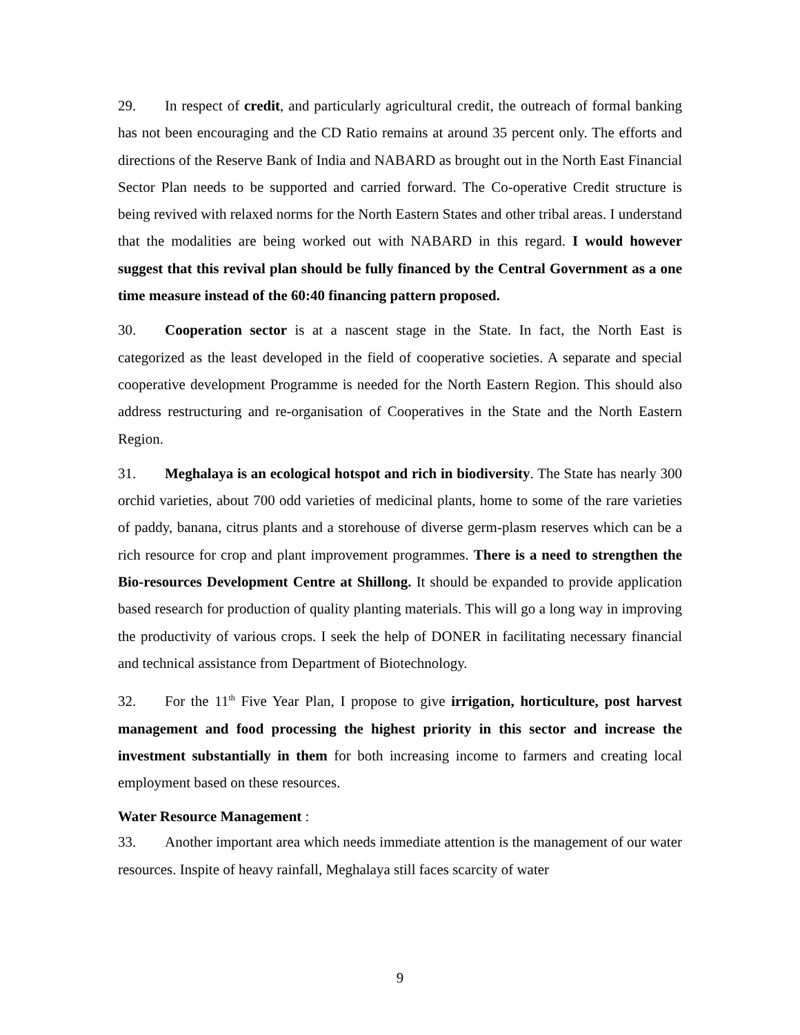29. In respect of credit, and particularly agricultural credit, the outreach of formal banking has not been encouraging and the CD Ratio remains at around 35 percent only. The efforts and directions of the Reserve Bank of India and NABARD as brought out in the North East Financial Sector Plan needs to be supported and carried forward. The Co-operative Credit structure is being revived with relaxed norms for the North Eastern States and other tribal areas. I understand that the modalities are being worked out with NABARD in this regard. I would however suggest that this revival plan should be fully financed by the Central Government as a one time measure instead of the 60:40 financing pattern proposed.
30. Cooperation sector is at a nascent stage in the State. In fact, the North East is categorized as the least developed in the field of cooperative societies. A separate and special cooperative development Programme is needed for the North Eastern Region. This should also address restructuring and re-organisation of Cooperatives in the State and the North Eastern Region.
31. Meghalaya is an ecological hotspot and rich in biodiversity. The State has nearly 300 orchid varieties, about 700 odd varieties of medicinal plants, home to some of the rare varieties of paddy, banana, citrus plants and a storehouse of diverse germ-plasm reserves which can be a rich resource for crop and plant improvement programmes. There is a need to strengthen the Bio-resources Development Centre at Shillong. It should be expanded to provide application based research for production of quality planting materials. This will go a long way in improving the productivity of various crops. I seek the help of DONER in facilitating necessary financial and technical assistance from Department of Biotechnology.
32. For the 11<sup>th</sup> Five Year Plan, I propose to give irrigation, horticulture, post harvest management and food processing the highest priority in this sector and increase the investment substantially in them for both increasing income to farmers and creating local employment based on these resources.
Water Resource Management :
33. Another important area which needs immediate attention is the management of our water resources. Inspite of heavy rainfall, Meghalaya still faces scarcity of water
9